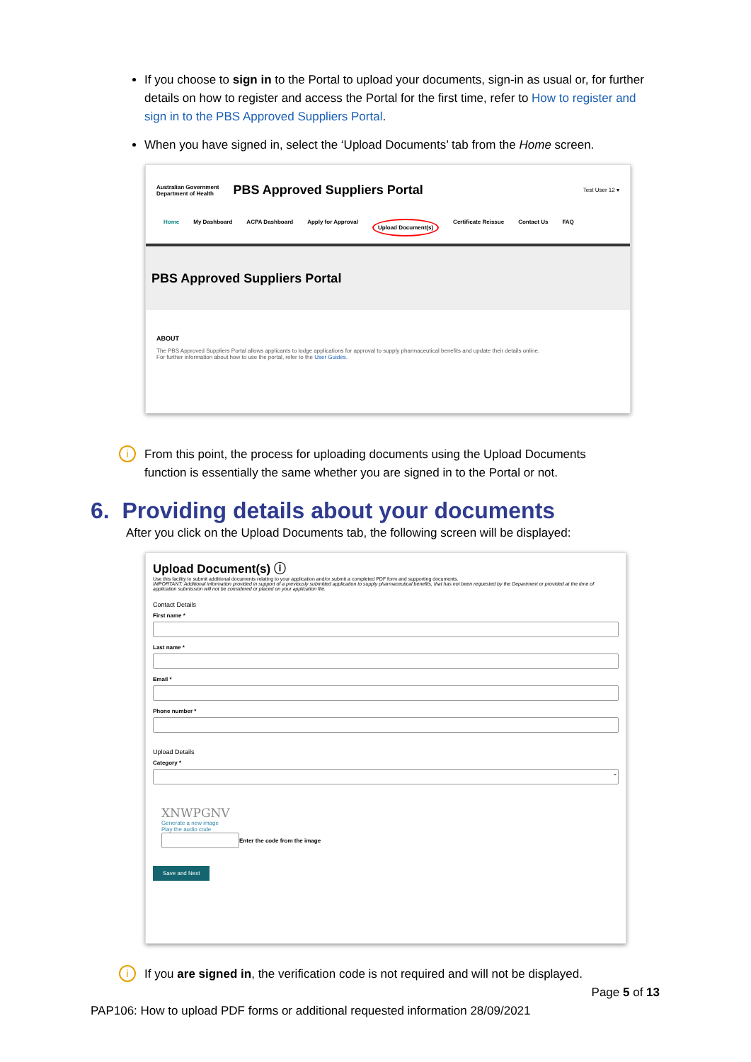If you choose to sign in to the Portal to upload your documents, sign-in as usual or, for further details on how to register and access the Portal for the first time, refer to How to register and sign in to the PBS Approved Suppliers Portal.
When you have signed in, select the ‘Upload Documents’ tab from the Home screen.
Australian Government
Department of Health PBS Approved Suppliers Portal Test User 12 ▾
Home My Dashboard ACPA Dashboard Apply for Approval Upload Document(s) Certificate Reissue Contact Us FAQ
PBS Approved Suppliers Portal
ABOUT
The PBS Approved Suppliers Portal allows applicants to lodge applications for approval to supply pharmaceutical benefits and update their details online.
For further information about how to use the portal, refer to the User Guides.
i From this point, the process for uploading documents using the Upload Documents function is essentially the same whether you are signed in to the Portal or not.
6. Providing details about your documents
After you click on the Upload Documents tab, the following screen will be displayed:
Upload Document(s) ⓘ
Use this facility to submit additional documents relating to your application and/or submit a completed PDF form and supporting documents.
IMPORTANT: Additional information provided in support of a previously submitted application to supply pharmaceutical benefits, that has not been requested by the Department or provided at the time of application submission will not be considered or placed on your application file.
Contact Details
First name *
Last name *
Email *
Phone number *
Upload Details
Category *
⌄
XNWPGNV
Generate a new image
Play the audio code
Enter the code from the image
Save and Next
i If you are signed in, the verification code is not required and will not be displayed.
Page 5 of 13
PAP106: How to upload PDF forms or additional requested information 28/09/2021